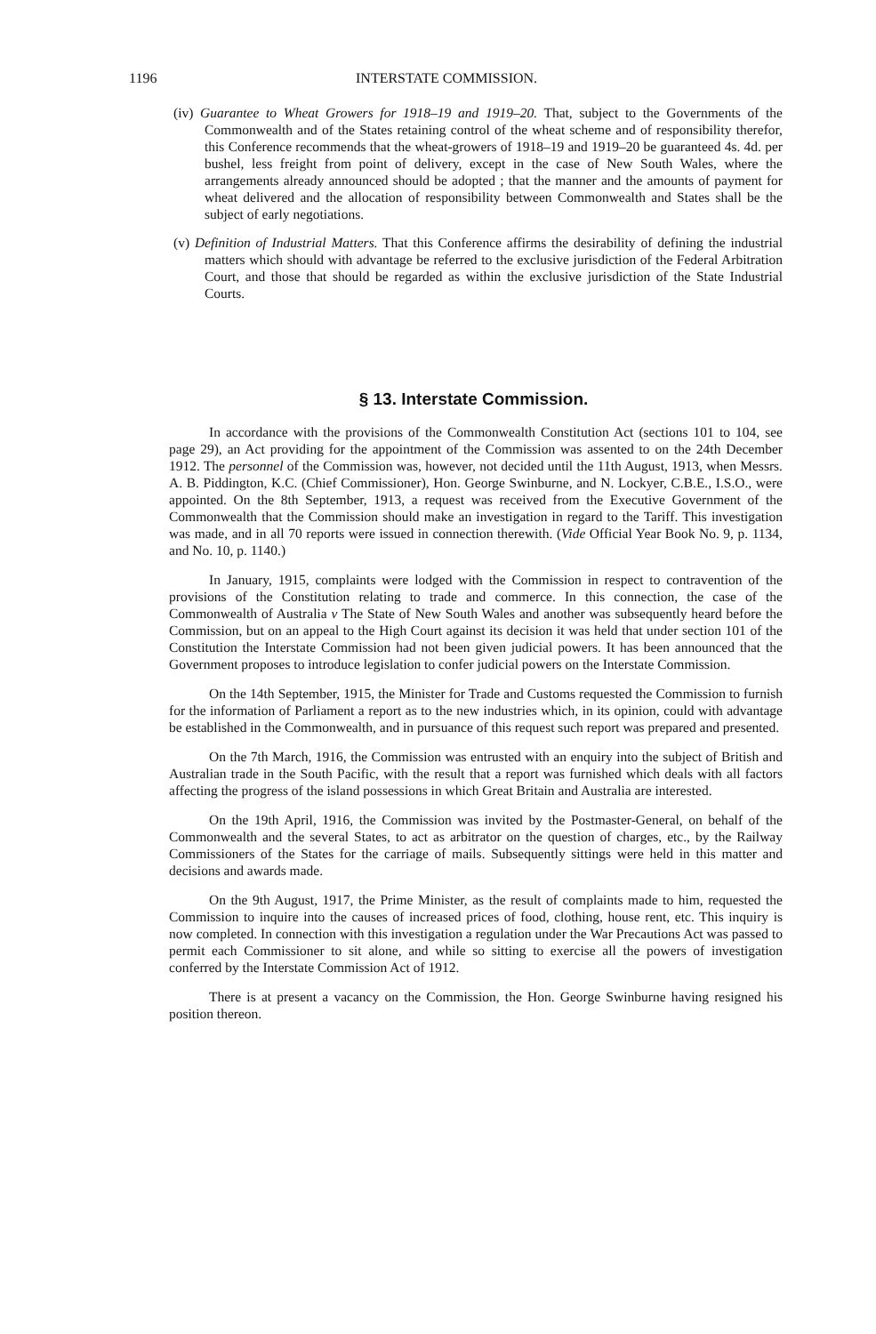1196 INTERSTATE COMMISSION.
(iv) Guarantee to Wheat Growers for 1918–19 and 1919–20. That, subject to the Governments of the Commonwealth and of the States retaining control of the wheat scheme and of responsibility therefor, this Conference recommends that the wheat-growers of 1918–19 and 1919–20 be guaranteed 4s. 4d. per bushel, less freight from point of delivery, except in the case of New South Wales, where the arrangements already announced should be adopted ; that the manner and the amounts of payment for wheat delivered and the allocation of responsibility between Commonwealth and States shall be the subject of early negotiations.
(v) Definition of Industrial Matters. That this Conference affirms the desirability of defining the industrial matters which should with advantage be referred to the exclusive jurisdiction of the Federal Arbitration Court, and those that should be regarded as within the exclusive jurisdiction of the State Industrial Courts.
§ 13. Interstate Commission.
In accordance with the provisions of the Commonwealth Constitution Act (sections 101 to 104, see page 29), an Act providing for the appointment of the Commission was assented to on the 24th December 1912. The personnel of the Commission was, however, not decided until the 11th August, 1913, when Messrs. A. B. Piddington, K.C. (Chief Commissioner), Hon. George Swinburne, and N. Lockyer, C.B.E., I.S.O., were appointed. On the 8th September, 1913, a request was received from the Executive Government of the Commonwealth that the Commission should make an investigation in regard to the Tariff. This investigation was made, and in all 70 reports were issued in connection therewith. (Vide Official Year Book No. 9, p. 1134, and No. 10, p. 1140.)
In January, 1915, complaints were lodged with the Commission in respect to contravention of the provisions of the Constitution relating to trade and commerce. In this connection, the case of the Commonwealth of Australia v The State of New South Wales and another was subsequently heard before the Commission, but on an appeal to the High Court against its decision it was held that under section 101 of the Constitution the Interstate Commission had not been given judicial powers. It has been announced that the Government proposes to introduce legislation to confer judicial powers on the Interstate Commission.
On the 14th September, 1915, the Minister for Trade and Customs requested the Commission to furnish for the information of Parliament a report as to the new industries which, in its opinion, could with advantage be established in the Commonwealth, and in pursuance of this request such report was prepared and presented.
On the 7th March, 1916, the Commission was entrusted with an enquiry into the subject of British and Australian trade in the South Pacific, with the result that a report was furnished which deals with all factors affecting the progress of the island possessions in which Great Britain and Australia are interested.
On the 19th April, 1916, the Commission was invited by the Postmaster-General, on behalf of the Commonwealth and the several States, to act as arbitrator on the question of charges, etc., by the Railway Commissioners of the States for the carriage of mails. Subsequently sittings were held in this matter and decisions and awards made.
On the 9th August, 1917, the Prime Minister, as the result of complaints made to him, requested the Commission to inquire into the causes of increased prices of food, clothing, house rent, etc. This inquiry is now completed. In connection with this investigation a regulation under the War Precautions Act was passed to permit each Commissioner to sit alone, and while so sitting to exercise all the powers of investigation conferred by the Interstate Commission Act of 1912.
There is at present a vacancy on the Commission, the Hon. George Swinburne having resigned his position thereon.